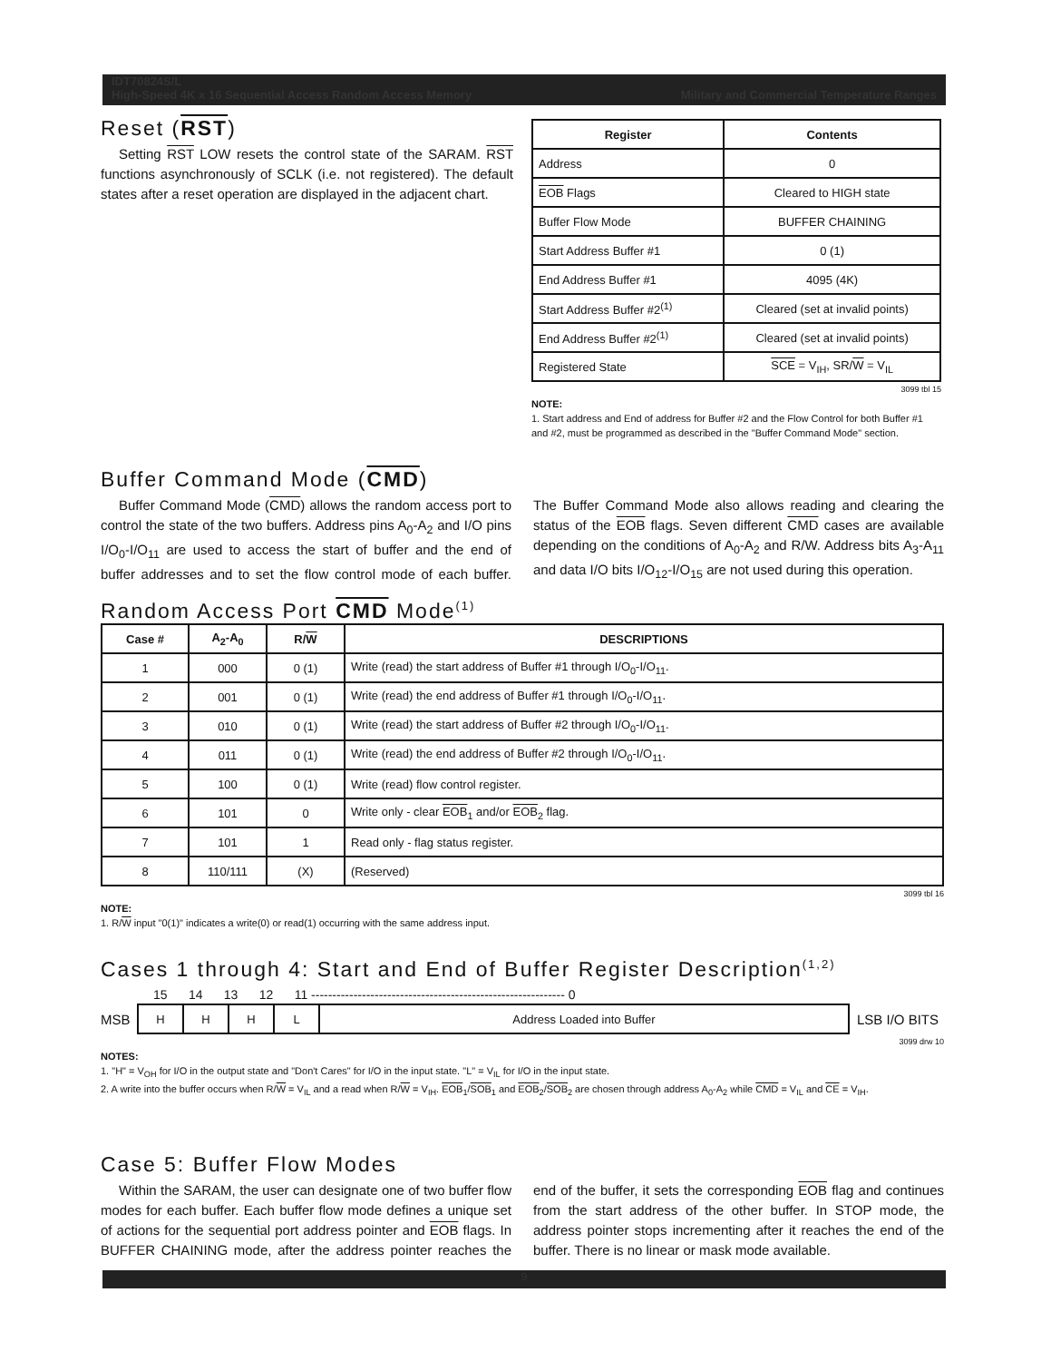IDT70824S/L
High-Speed 4K x 16 Sequential Access Random Access Memory Military and Commercial Temperature Ranges
Reset (RST)
Setting RST LOW resets the control state of the SARAM. RST functions asynchronously of SCLK (i.e. not registered). The default states after a reset operation are displayed in the adjacent chart.
| Register | Contents |
| --- | --- |
| Address | 0 |
| EOB Flags | Cleared to HIGH state |
| Buffer Flow Mode | BUFFER CHAINING |
| Start Address Buffer #1 | 0 (1) |
| End Address Buffer #1 | 4095 (4K) |
| Start Address Buffer #2<sup>(1)</sup> | Cleared (set at invalid points) |
| End Address Buffer #2<sup>(1)</sup> | Cleared (set at invalid points) |
| Registered State | SCE = V<sub>IH</sub>, SR/ W = V<sub>IL</sub> |
3099 tbl 15
NOTE:
1. Start address and End of address for Buffer #2 and the Flow Control for both Buffer #1 and #2, must be programmed as described in the "Buffer Command Mode" section.
Buffer Command Mode (CMD)
Buffer Command Mode (CMD) allows the random access port to control the state of the two buffers. Address pins A<sub>0</sub>-A<sub>2</sub> and I/O pins I/O<sub>0</sub>-I/O<sub>11</sub> are used to access the start of buffer and the end of buffer addresses and to set the flow control mode of each buffer. The Buffer Command Mode also allows reading and clearing the status of the EOB flags. Seven different CMD cases are available depending on the conditions of A<sub>0</sub>-A<sub>2</sub> and R/W. Address bits A<sub>3</sub>-A<sub>11</sub> and data I/O bits I/O<sub>12</sub>-I/O<sub>15</sub> are not used during this operation.
Random Access Port CMD Mode<sup>(1)</sup>
| Case # | A<sub>2</sub>-A<sub>0</sub> | R/ W | DESCRIPTIONS |
| --- | --- | --- | --- |
| 1 | 000 | 0 (1) | Write (read) the start address of Buffer #1 through I/O<sub>0</sub>-I/O<sub>11</sub>. |
| 2 | 001 | 0 (1) | Write (read) the end address of Buffer #1 through I/O<sub>0</sub>-I/O<sub>11</sub>. |
| 3 | 010 | 0 (1) | Write (read) the start address of Buffer #2 through I/O<sub>0</sub>-I/O<sub>11</sub>. |
| 4 | 011 | 0 (1) | Write (read) the end address of Buffer #2 through I/O<sub>0</sub>-I/O<sub>11</sub>. |
| 5 | 100 | 0 (1) | Write (read) flow control register. |
| 6 | 101 | 0 | Write only - clear EOB<sub>1</sub> and/or EOB<sub>2</sub> flag. |
| 7 | 101 | 1 | Read only - flag status register. |
| 8 | 110/111 | (X) | (Reserved) |
3099 tbl 16
NOTE:
1. R/W input "0(1)" indicates a write(0) or read(1) occurring with the same address input.
Cases 1 through 4: Start and End of Buffer Register Description<sup>(1,2)</sup>
15 14 13 12 11 ------------------------------------------------------------ 0
MSB
| H | H | H | L | Address Loaded into Buffer |
LSB I/O BITS
3099 drw 10
NOTES:
1. "H" = V<sub>OH</sub> for I/O in the output state and "Don't Cares" for I/O in the input state. "L" = V<sub>IL</sub> for I/O in the input state.
2. A write into the buffer occurs when R/W = V<sub>IL</sub> and a read when R/W = V<sub>IH</sub>. EOB<sub>1</sub>/SOB<sub>1</sub> and EOB<sub>2</sub>/SOB<sub>2</sub> are chosen through address A<sub>0</sub>-A<sub>2</sub> while CMD = V<sub>IL</sub> and CE = V<sub>IH</sub>.
Case 5: Buffer Flow Modes
Within the SARAM, the user can designate one of two buffer flow modes for each buffer. Each buffer flow mode defines a unique set of actions for the sequential port address pointer and EOB flags. In BUFFER CHAINING mode, after the address pointer reaches the end of the buffer, it sets the corresponding EOB flag and continues from the start address of the other buffer. In STOP mode, the address pointer stops incrementing after it reaches the end of the buffer. There is no linear or mask mode available.
9